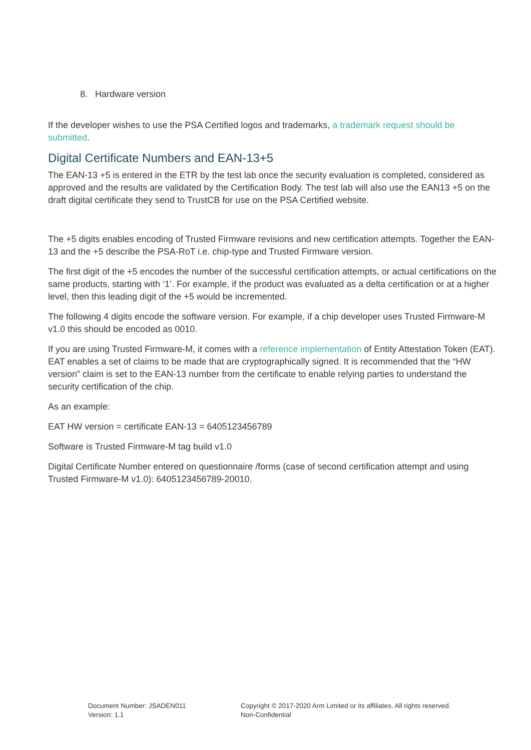8. Hardware version
If the developer wishes to use the PSA Certified logos and trademarks, a trademark request should be submitted.
Digital Certificate Numbers and EAN-13+5
The EAN-13 +5 is entered in the ETR by the test lab once the security evaluation is completed, considered as approved and the results are validated by the Certification Body. The test lab will also use the EAN13 +5 on the draft digital certificate they send to TrustCB for use on the PSA Certified website.
The +5 digits enables encoding of Trusted Firmware revisions and new certification attempts. Together the EAN-13 and the +5 describe the PSA-RoT i.e. chip-type and Trusted Firmware version.
The first digit of the +5 encodes the number of the successful certification attempts, or actual certifications on the same products, starting with ‘1’. For example, if the product was evaluated as a delta certification or at a higher level, then this leading digit of the +5 would be incremented.
The following 4 digits encode the software version. For example, if a chip developer uses Trusted Firmware-M v1.0 this should be encoded as 0010.
If you are using Trusted Firmware-M, it comes with a reference implementation of Entity Attestation Token (EAT). EAT enables a set of claims to be made that are cryptographically signed. It is recommended that the “HW version” claim is set to the EAN-13 number from the certificate to enable relying parties to understand the security certification of the chip.
As an example:
EAT HW version = certificate EAN-13 = 6405123456789
Software is Trusted Firmware-M tag build v1.0
Digital Certificate Number entered on questionnaire /forms (case of second certification attempt and using Trusted Firmware-M v1.0): 6405123456789-20010.
Document Number: JSADEN011
Version: 1.1
Copyright © 2017-2020 Arm Limited or its affiliates. All rights reserved.
Non-Confidential